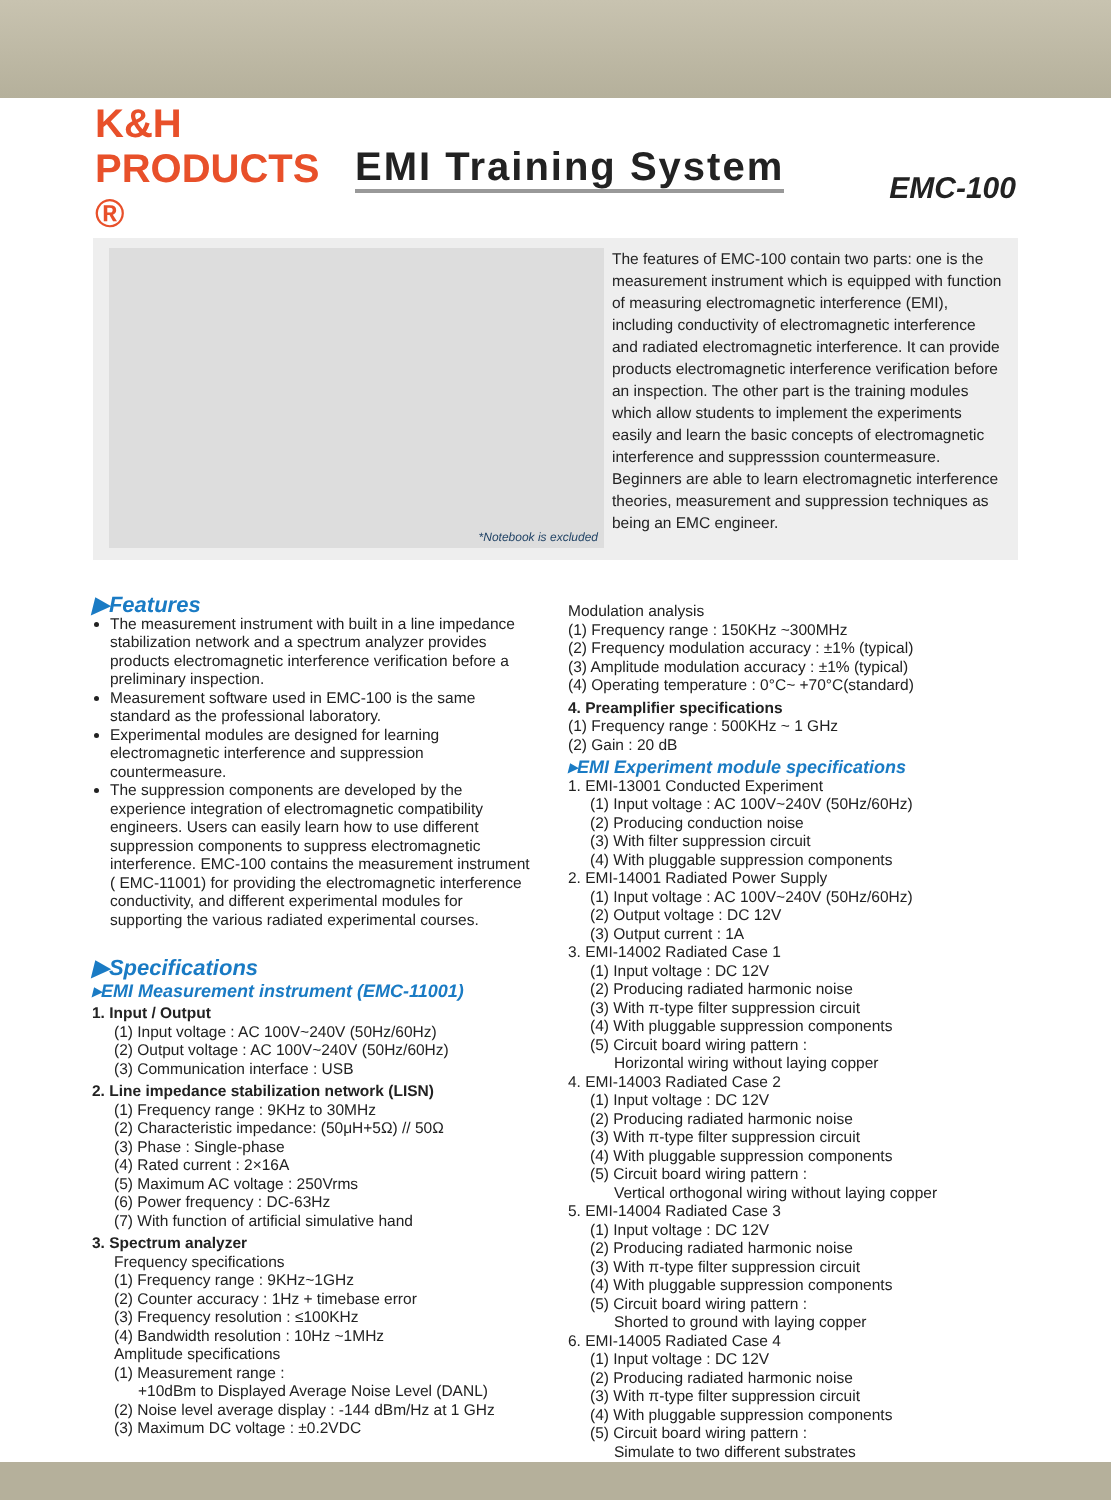K&H PRODUCTS ®
EMI Training System
EMC-100
*Notebook is excluded
The features of EMC-100 contain two parts: one is the measurement instrument which is equipped with function of measuring electromagnetic interference (EMI), including conductivity of electromagnetic interference and radiated electromagnetic interference. It can provide products electromagnetic interference verification before an inspection. The other part is the training modules which allow students to implement the experiments easily and learn the basic concepts of electromagnetic interference and suppresssion countermeasure. Beginners are able to learn electromagnetic interference theories, measurement and suppression techniques as being an EMC engineer.
▶Features
The measurement instrument with built in a line impedance stabilization network and a spectrum analyzer provides products electromagnetic interference verification before a preliminary inspection.
Measurement software used in EMC-100 is the same standard as the professional laboratory.
Experimental modules are designed for learning electromagnetic interference and suppression countermeasure.
The suppression components are developed by the experience integration of electromagnetic compatibility engineers. Users can easily learn how to use different suppression components to suppress electromagnetic interference. EMC-100 contains the measurement instrument ( EMC-11001) for providing the electromagnetic interference conductivity, and different experimental modules for supporting the various radiated experimental courses.
▶Specifications
▸EMI Measurement instrument (EMC-11001)
1. Input / Output
(1) Input voltage : AC 100V~240V (50Hz/60Hz)
(2) Output voltage : AC 100V~240V (50Hz/60Hz)
(3) Communication interface : USB
2. Line impedance stabilization network (LISN)
(1) Frequency range : 9KHz to 30MHz
(2) Characteristic impedance: (50μH+5Ω) // 50Ω
(3) Phase : Single-phase
(4) Rated current : 2×16A
(5) Maximum AC voltage : 250Vrms
(6) Power frequency : DC-63Hz
(7) With function of artificial simulative hand
3. Spectrum analyzer
Frequency specifications
(1) Frequency range : 9KHz~1GHz
(2) Counter accuracy : 1Hz + timebase error
(3) Frequency resolution : ≤100KHz
(4) Bandwidth resolution : 10Hz ~1MHz
Amplitude specifications
(1) Measurement range :
+10dBm to Displayed Average Noise Level (DANL)
(2) Noise level average display : -144 dBm/Hz at 1 GHz
(3) Maximum DC voltage : ±0.2VDC
Modulation analysis
(1) Frequency range : 150KHz ~300MHz
(2) Frequency modulation accuracy : ±1% (typical)
(3) Amplitude modulation accuracy : ±1% (typical)
(4) Operating temperature : 0°C~ +70°C(standard)
4. Preamplifier specifications
(1) Frequency range : 500KHz ~ 1 GHz
(2) Gain : 20 dB
▸EMI Experiment module specifications
1. EMI-13001 Conducted Experiment
(1) Input voltage : AC 100V~240V (50Hz/60Hz)
(2) Producing conduction noise
(3) With filter suppression circuit
(4) With pluggable suppression components
2. EMI-14001 Radiated Power Supply
(1) Input voltage : AC 100V~240V (50Hz/60Hz)
(2) Output voltage : DC 12V
(3) Output current : 1A
3. EMI-14002 Radiated Case 1
(1) Input voltage : DC 12V
(2) Producing radiated harmonic noise
(3) With π-type filter suppression circuit
(4) With pluggable suppression components
(5) Circuit board wiring pattern :
Horizontal wiring without laying copper
4. EMI-14003 Radiated Case 2
(1) Input voltage : DC 12V
(2) Producing radiated harmonic noise
(3) With π-type filter suppression circuit
(4) With pluggable suppression components
(5) Circuit board wiring pattern :
Vertical orthogonal wiring without laying copper
5. EMI-14004 Radiated Case 3
(1) Input voltage : DC 12V
(2) Producing radiated harmonic noise
(3) With π-type filter suppression circuit
(4) With pluggable suppression components
(5) Circuit board wiring pattern :
Shorted to ground with laying copper
6. EMI-14005 Radiated Case 4
(1) Input voltage : DC 12V
(2) Producing radiated harmonic noise
(3) With π-type filter suppression circuit
(4) With pluggable suppression components
(5) Circuit board wiring pattern :
Simulate to two different substrates